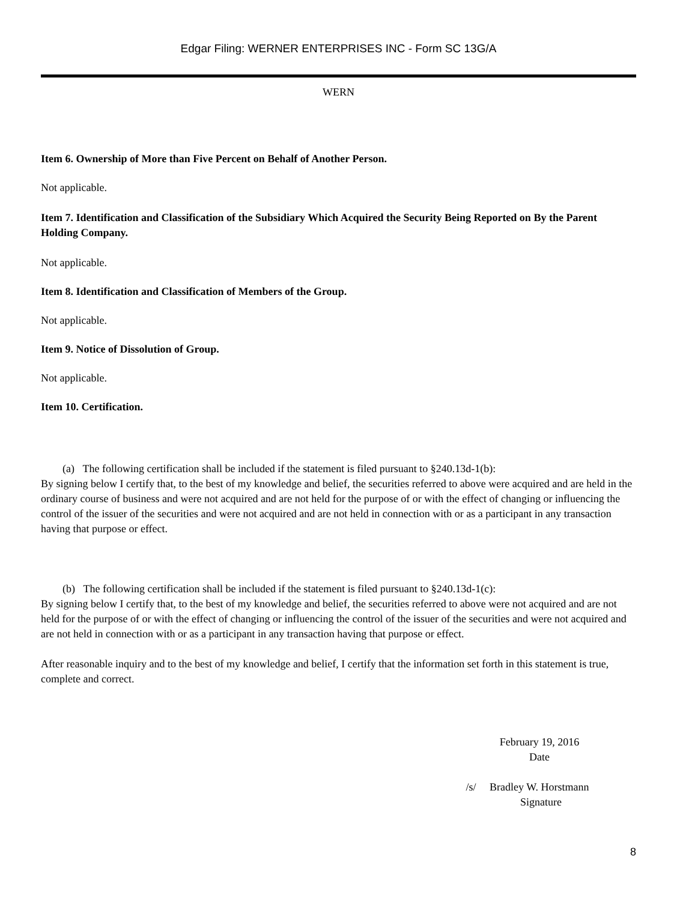Edgar Filing: WERNER ENTERPRISES INC - Form SC 13G/A
WERN
Item 6. Ownership of More than Five Percent on Behalf of Another Person.
Not applicable.
Item 7. Identification and Classification of the Subsidiary Which Acquired the Security Being Reported on By the Parent Holding Company.
Not applicable.
Item 8. Identification and Classification of Members of the Group.
Not applicable.
Item 9. Notice of Dissolution of Group.
Not applicable.
Item 10. Certification.
(a) The following certification shall be included if the statement is filed pursuant to §240.13d-1(b):
By signing below I certify that, to the best of my knowledge and belief, the securities referred to above were acquired and are held in the ordinary course of business and were not acquired and are not held for the purpose of or with the effect of changing or influencing the control of the issuer of the securities and were not acquired and are not held in connection with or as a participant in any transaction having that purpose or effect.
(b) The following certification shall be included if the statement is filed pursuant to §240.13d-1(c):
By signing below I certify that, to the best of my knowledge and belief, the securities referred to above were not acquired and are not held for the purpose of or with the effect of changing or influencing the control of the issuer of the securities and were not acquired and are not held in connection with or as a participant in any transaction having that purpose or effect.
After reasonable inquiry and to the best of my knowledge and belief, I certify that the information set forth in this statement is true, complete and correct.
February 19, 2016
Date
/s/ Bradley W. Horstmann
Signature
8